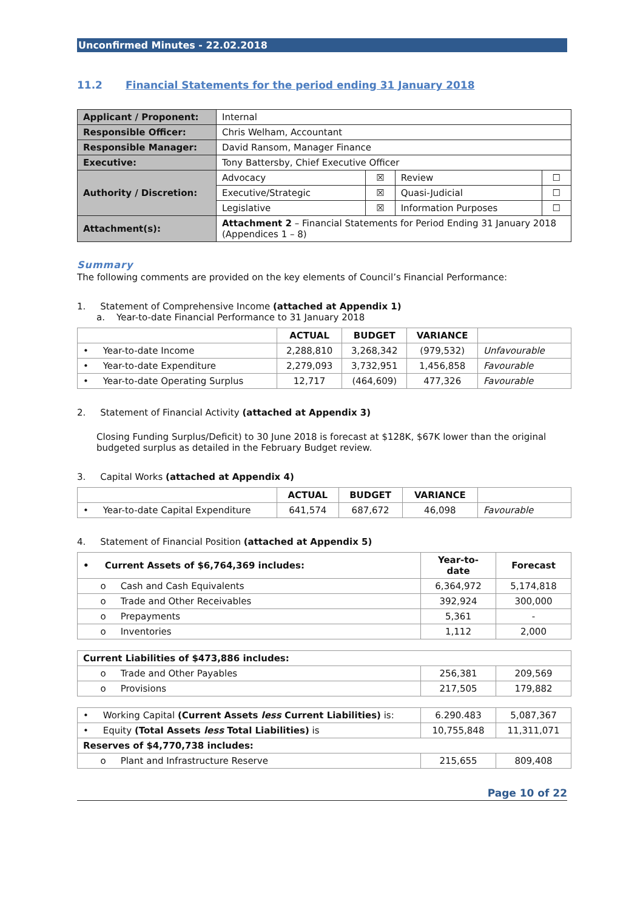Unconfirmed Minutes - 22.02.2018
11.2 Financial Statements for the period ending 31 January 2018
| Applicant / Proponent: | Internal | | | |
| Responsible Officer: | Chris Welham, Accountant | | | |
| Responsible Manager: | David Ransom, Manager Finance | | | |
| Executive: | Tony Battersby, Chief Executive Officer | | | |
| Authority / Discretion: | Advocacy | ☒ | Review | ☐ |
| | Executive/Strategic | ☒ | Quasi-Judicial | ☐ |
| | Legislative | ☒ | Information Purposes | ☐ |
| Attachment(s): | Attachment 2 – Financial Statements for Period Ending 31 January 2018 (Appendices 1 – 8) | | | |
Summary
The following comments are provided on the key elements of Council’s Financial Performance:
1. Statement of Comprehensive Income (attached at Appendix 1)
a. Year-to-date Financial Performance to 31 January 2018
| | ACTUAL | BUDGET | VARIANCE | |
| --- | --- | --- | --- | --- |
| • Year-to-date Income | 2,288,810 | 3,268,342 | (979,532) | Unfavourable |
| • Year-to-date Expenditure | 2,279,093 | 3,732,951 | 1,456,858 | Favourable |
| • Year-to-date Operating Surplus | 12,717 | (464,609) | 477,326 | Favourable |
2. Statement of Financial Activity (attached at Appendix 3)
Closing Funding Surplus/Deficit) to 30 June 2018 is forecast at $128K, $67K lower than the original budgeted surplus as detailed in the February Budget review.
3. Capital Works (attached at Appendix 4)
| | ACTUAL | BUDGET | VARIANCE | |
| --- | --- | --- | --- | --- |
| • Year-to-date Capital Expenditure | 641,574 | 687,672 | 46,098 | Favourable |
4. Statement of Financial Position (attached at Appendix 5)
| • Current Assets of $6,764,369 includes: | Year-to-date | Forecast |
| --- | --- | --- |
| o Cash and Cash Equivalents | 6,364,972 | 5,174,818 |
| o Trade and Other Receivables | 392,924 | 300,000 |
| o Prepayments | 5,361 | - |
| o Inventories | 1,112 | 2,000 |
| Current Liabilities of $473,886 includes: | | |
| --- | --- | --- |
| o Trade and Other Payables | 256,381 | 209,569 |
| o Provisions | 217,505 | 179,882 |
| • Working Capital (Current Assets less Current Liabilities) is: | 6.290.483 | 5,087,367 |
| • Equity (Total Assets less Total Liabilities) is | 10,755,848 | 11,311,071 |
| Reserves of $4,770,738 includes: | | |
| o Plant and Infrastructure Reserve | 215,655 | 809,408 |
Page 10 of 22